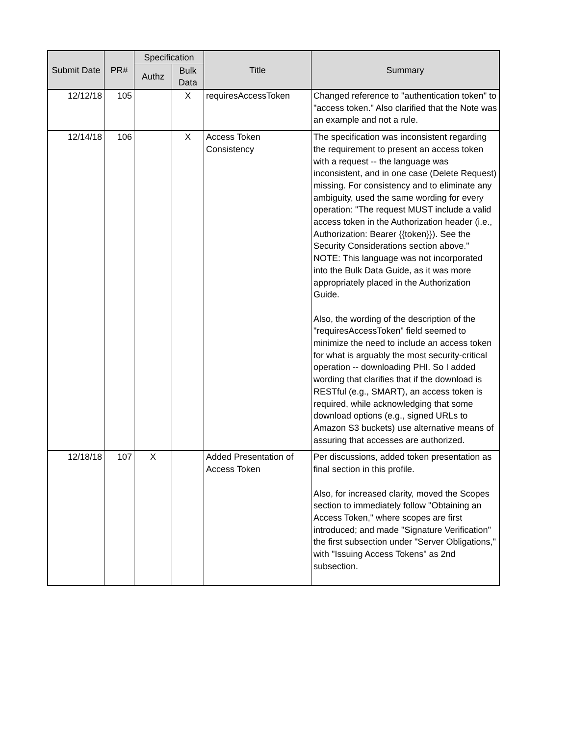| Submit Date | PR# | Specification | | Title | Summary |
| --- | --- | --- | --- | --- | --- |
| | | Authz | Bulk Data | | |
| 12/12/18 | 105 | | X | requiresAccessToken | Changed reference to "authentication token" to "access token." Also clarified that the Note was an example and not a rule. |
| 12/14/18 | 106 | | X | Access Token Consistency | The specification was inconsistent regarding the requirement to present an access token with a request -- the language was inconsistent, and in one case (Delete Request) missing. For consistency and to eliminate any ambiguity, used the same wording for every operation: "The request MUST include a valid access token in the Authorization header (i.e., Authorization: Bearer {{token}}). See the Security Considerations section above." NOTE: This language was not incorporated into the Bulk Data Guide, as it was more appropriately placed in the Authorization Guide. Also, the wording of the description of the "requiresAccessToken" field seemed to minimize the need to include an access token for what is arguably the most security-critical operation -- downloading PHI. So I added wording that clarifies that if the download is RESTful (e.g., SMART), an access token is required, while acknowledging that some download options (e.g., signed URLs to Amazon S3 buckets) use alternative means of assuring that accesses are authorized. |
| 12/18/18 | 107 | X | | Added Presentation of Access Token | Per discussions, added token presentation as final section in this profile. Also, for increased clarity, moved the Scopes section to immediately follow "Obtaining an Access Token," where scopes are first introduced; and made "Signature Verification" the first subsection under "Server Obligations," with "Issuing Access Tokens" as 2nd subsection. |